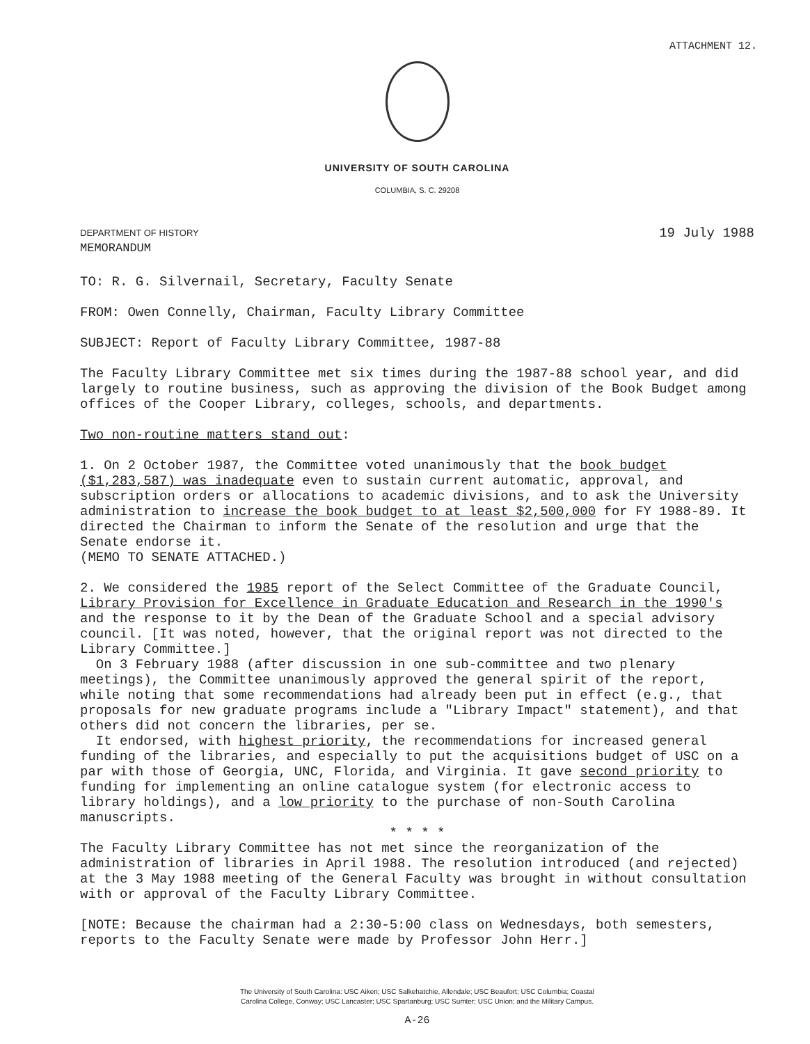ATTACHMENT 12.
UNIVERSITY OF SOUTH CAROLINA
COLUMBIA, S. C. 29208
DEPARTMENT OF HISTORY
MEMORANDUM
19 July 1988
TO: R. G. Silvernail, Secretary, Faculty Senate
FROM: Owen Connelly, Chairman, Faculty Library Committee
SUBJECT: Report of Faculty Library Committee, 1987-88
The Faculty Library Committee met six times during the 1987-88 school year, and did largely to routine business, such as approving the division of the Book Budget among offices of the Cooper Library, colleges, schools, and departments.
Two non-routine matters stand out:
1. On 2 October 1987, the Committee voted unanimously that the book budget ($1,283,587) was inadequate even to sustain current automatic, approval, and subscription orders or allocations to academic divisions, and to ask the University administration to increase the book budget to at least $2,500,000 for FY 1988-89. It directed the Chairman to inform the Senate of the resolution and urge that the Senate endorse it.
(MEMO TO SENATE ATTACHED.)
2. We considered the 1985 report of the Select Committee of the Graduate Council, Library Provision for Excellence in Graduate Education and Research in the 1990's and the response to it by the Dean of the Graduate School and a special advisory council. [It was noted, however, that the original report was not directed to the Library Committee.]
On 3 February 1988 (after discussion in one sub-committee and two plenary meetings), the Committee unanimously approved the general spirit of the report, while noting that some recommendations had already been put in effect (e.g., that proposals for new graduate programs include a "Library Impact" statement), and that others did not concern the libraries, per se.
It endorsed, with highest priority, the recommendations for increased general funding of the libraries, and especially to put the acquisitions budget of USC on a par with those of Georgia, UNC, Florida, and Virginia. It gave second priority to funding for implementing an online catalogue system (for electronic access to library holdings), and a low priority to the purchase of non-South Carolina manuscripts.
* * * *
The Faculty Library Committee has not met since the reorganization of the administration of libraries in April 1988. The resolution introduced (and rejected) at the 3 May 1988 meeting of the General Faculty was brought in without consultation with or approval of the Faculty Library Committee.
[NOTE: Because the chairman had a 2:30-5:00 class on Wednesdays, both semesters, reports to the Faculty Senate were made by Professor John Herr.]
The University of South Carolina: USC Aiken; USC Salkehatchie, Allendale; USC Beaufort; USC Columbia; Coastal
Carolina College, Conway; USC Lancaster; USC Spartanburg; USC Sumter; USC Union; and the Military Campus.
A-26